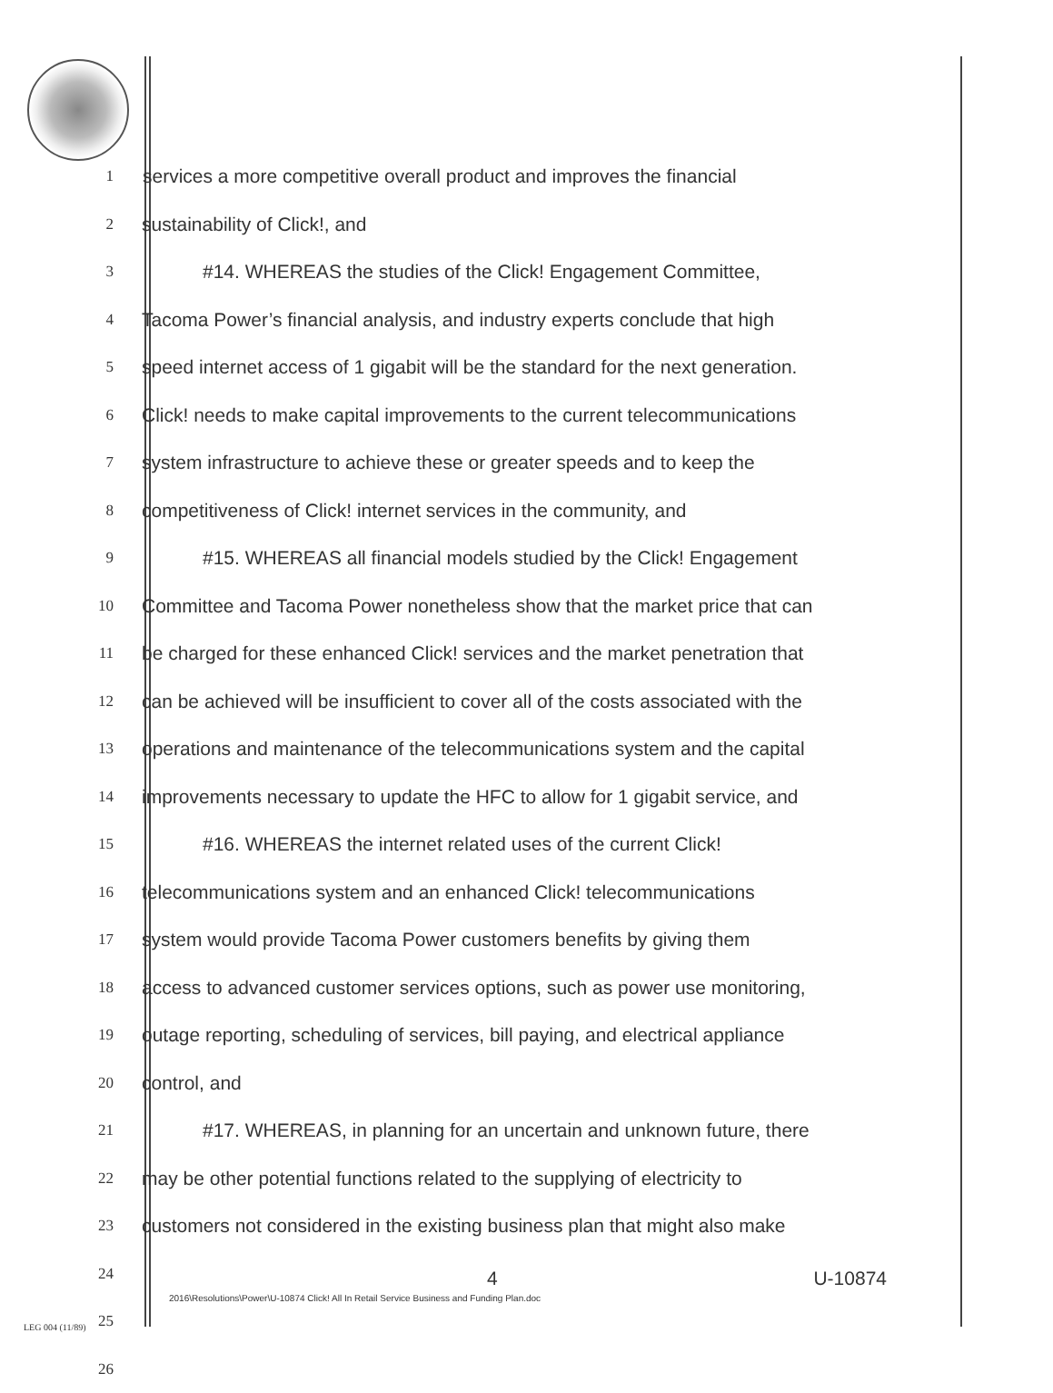1
services a more competitive overall product and improves the financial
2
sustainability of Click!, and
3
#14. WHEREAS the studies of the Click! Engagement Committee,
4
Tacoma Power’s financial analysis, and industry experts conclude that high
5
speed internet access of 1 gigabit will be the standard for the next generation.
6
Click! needs to make capital improvements to the current telecommunications
7
system infrastructure to achieve these or greater speeds and to keep the
8
competitiveness of Click! internet services in the community, and
9
#15. WHEREAS all financial models studied by the Click! Engagement
10
Committee and Tacoma Power nonetheless show that the market price that can
11
be charged for these enhanced Click! services and the market penetration that
12
can be achieved will be insufficient to cover all of the costs associated with the
13
operations and maintenance of the telecommunications system and the capital
14
improvements necessary to update the HFC to allow for 1 gigabit service, and
15
#16. WHEREAS the internet related uses of the current Click!
16
telecommunications system and an enhanced Click! telecommunications
17
system would provide Tacoma Power customers benefits by giving them
18
access to advanced customer services options, such as power use monitoring,
19
outage reporting, scheduling of services, bill paying, and electrical appliance
20
control, and
21
#17. WHEREAS, in planning for an uncertain and unknown future, there
22
may be other potential functions related to the supplying of electricity to
23
customers not considered in the existing business plan that might also make
24
25
26
4 U-10874
2016\Resolutions\Power\U-10874 Click! All In Retail Service Business and Funding Plan.doc
LEG 004 (11/89)